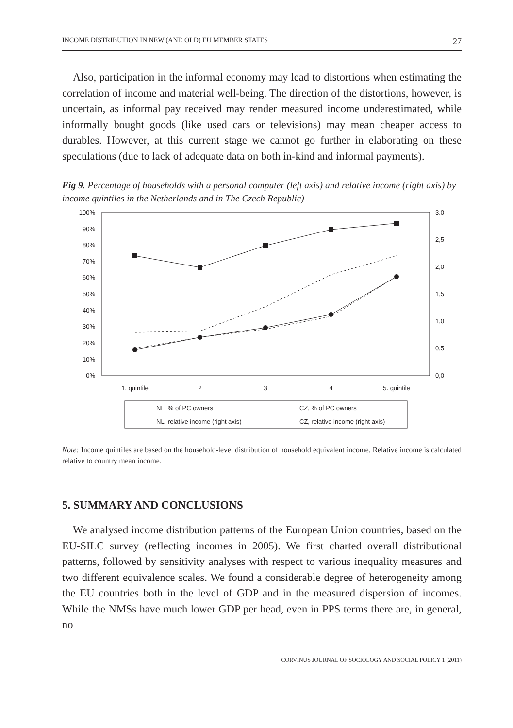INCOME DISTRIBUTION IN NEW (AND OLD) EU MEMBER STATES 27
Also, participation in the informal economy may lead to distortions when estimating the correlation of income and material well-being. The direction of the distortions, however, is uncertain, as informal pay received may render measured income underestimated, while informally bought goods (like used cars or televisions) may mean cheaper access to durables. However, at this current stage we cannot go further in elaborating on these speculations (due to lack of adequate data on both in-kind and informal payments).
Fig 9. Percentage of households with a personal computer (left axis) and relative income (right axis) by income quintiles in the Netherlands and in The Czech Republic)
100%
90%
80%
70%
60%
50%
40%
30%
20%
10%
0%
3,0
2,5
2,0
1,5
1,0
0,5
0,0
1. quintile
2
3
4
5. quintile
NL, % of PC owners
CZ, % of PC owners
NL, relative income (right axis)
CZ, relative income (right axis)
Note: Income quintiles are based on the household-level distribution of household equivalent income. Relative income is calculated relative to country mean income.
5. SUMMARY AND CONCLUSIONS
We analysed income distribution patterns of the European Union countries, based on the EU-SILC survey (reflecting incomes in 2005). We first charted overall distributional patterns, followed by sensitivity analyses with respect to various inequality measures and two different equivalence scales. We found a considerable degree of heterogeneity among the EU countries both in the level of GDP and in the measured dispersion of incomes. While the NMSs have much lower GDP per head, even in PPS terms there are, in general, no
CORVINUS JOURNAL OF SOCIOLOGY AND SOCIAL POLICY 1 (2011)